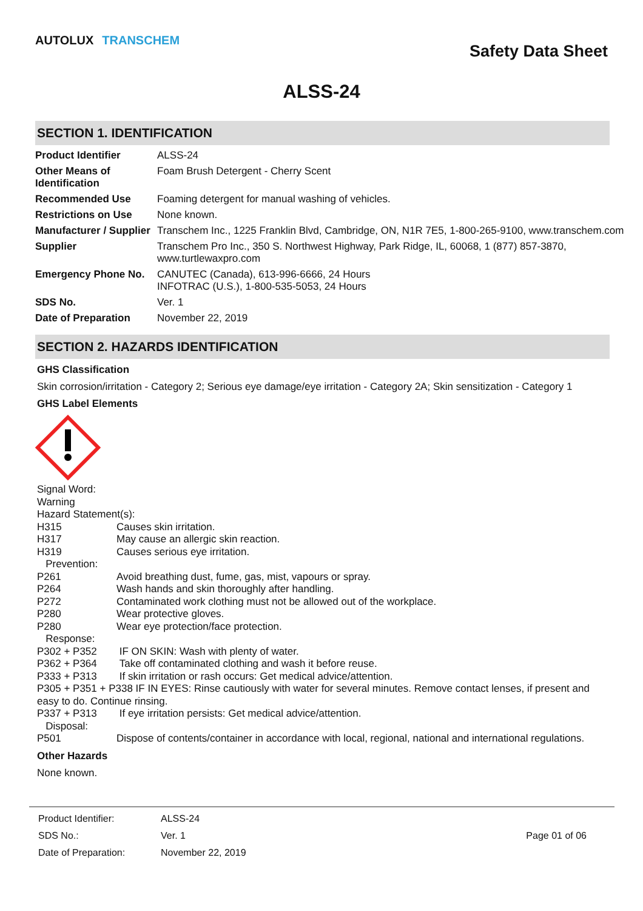AUTOLUX TRANSCHEM
Safety Data Sheet
ALSS-24
SECTION 1. IDENTIFICATION
| Product Identifier | ALSS-24 |
| Other Means of Identification | Foam Brush Detergent - Cherry Scent |
| Recommended Use | Foaming detergent for manual washing of vehicles. |
| Restrictions on Use | None known. |
| Manufacturer / Supplier | Transchem Inc., 1225 Franklin Blvd, Cambridge, ON, N1R 7E5, 1-800-265-9100, www.transchem.com |
| Supplier | Transchem Pro Inc., 350 S. Northwest Highway, Park Ridge, IL, 60068, 1 (877) 857-3870, www.turtlewaxpro.com |
| Emergency Phone No. | CANUTEC (Canada), 613-996-6666, 24 Hours INFOTRAC (U.S.), 1-800-535-5053, 24 Hours |
| SDS No. | Ver. 1 |
| Date of Preparation | November 22, 2019 |
SECTION 2. HAZARDS IDENTIFICATION
GHS Classification
Skin corrosion/irritation - Category 2; Serious eye damage/eye irritation - Category 2A; Skin sensitization - Category 1
GHS Label Elements
Signal Word:
Warning
Hazard Statement(s):
H315 Causes skin irritation.
H317 May cause an allergic skin reaction.
H319 Causes serious eye irritation.
Prevention:
P261 Avoid breathing dust, fume, gas, mist, vapours or spray.
P264 Wash hands and skin thoroughly after handling.
P272 Contaminated work clothing must not be allowed out of the workplace.
P280 Wear protective gloves.
P280 Wear eye protection/face protection.
Response:
P302 + P352 IF ON SKIN: Wash with plenty of water.
P362 + P364 Take off contaminated clothing and wash it before reuse.
P333 + P313 If skin irritation or rash occurs: Get medical advice/attention.
P305 + P351 + P338 IF IN EYES: Rinse cautiously with water for several minutes. Remove contact lenses, if present and easy to do. Continue rinsing.
P337 + P313 If eye irritation persists: Get medical advice/attention.
Disposal:
P501 Dispose of contents/container in accordance with local, regional, national and international regulations.
Other Hazards
None known.
| Product Identifier: | ALSS-24 | |
| SDS No.: | Ver. 1 | Page 01 of 06 |
| Date of Preparation: | November 22, 2019 | |